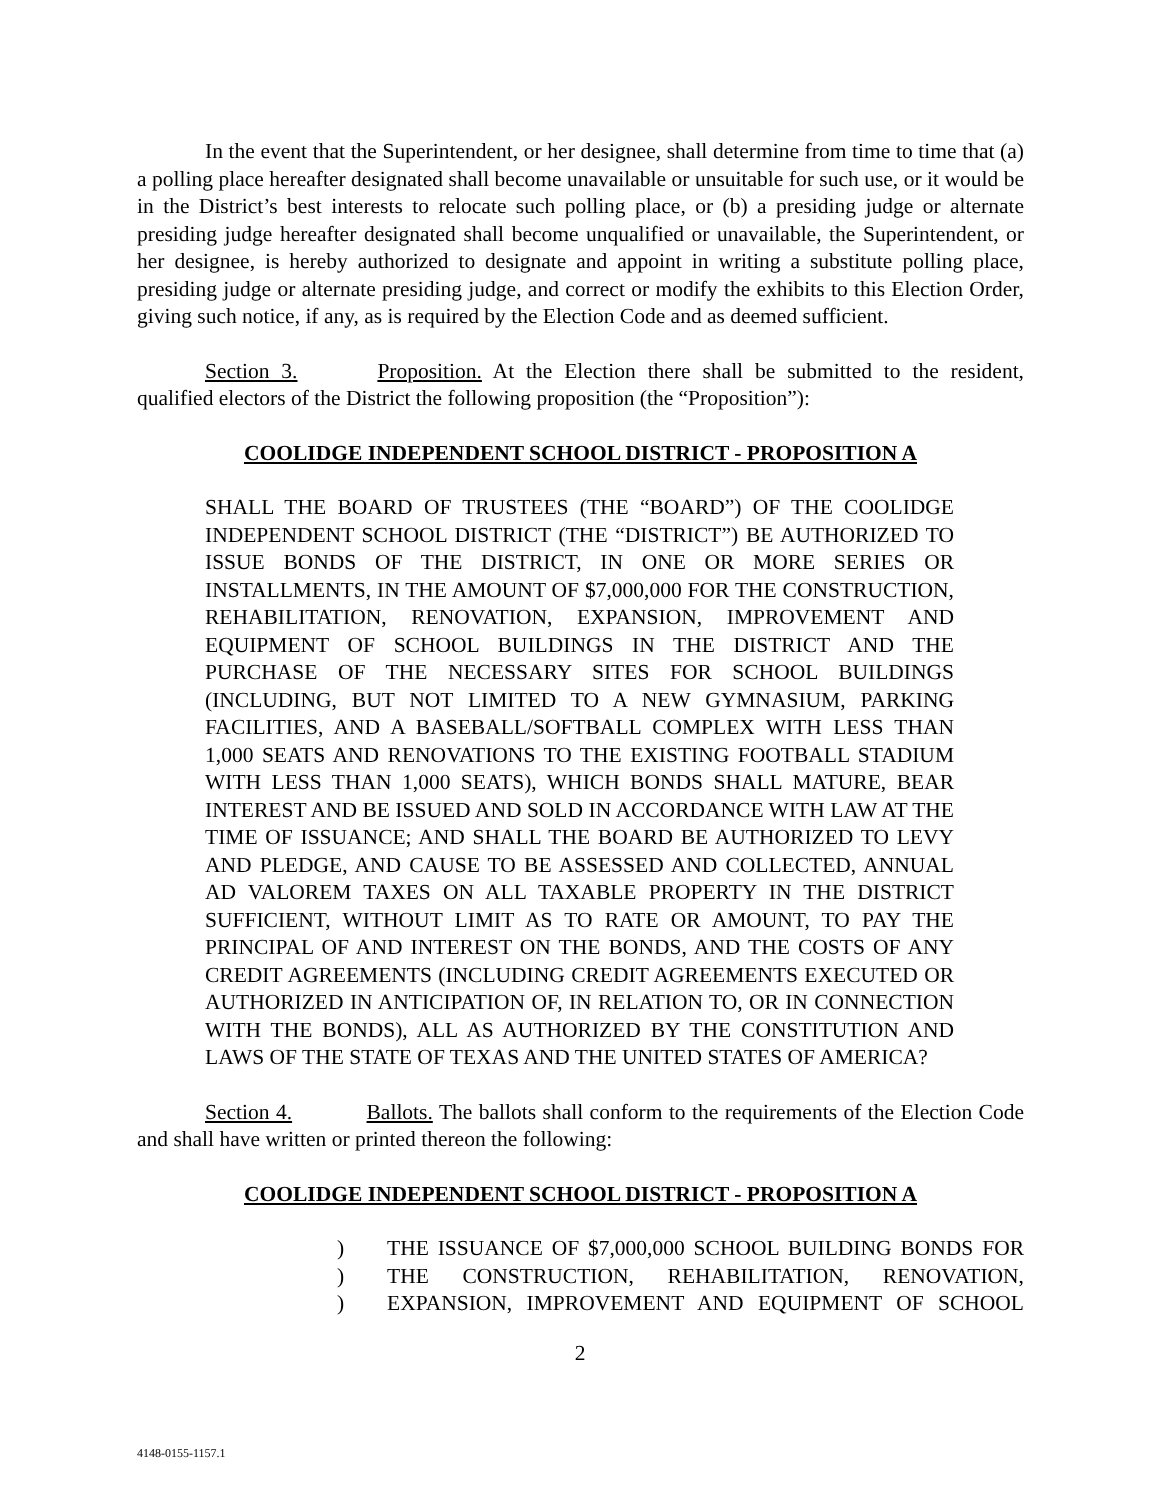In the event that the Superintendent, or her designee, shall determine from time to time that (a) a polling place hereafter designated shall become unavailable or unsuitable for such use, or it would be in the District’s best interests to relocate such polling place, or (b) a presiding judge or alternate presiding judge hereafter designated shall become unqualified or unavailable, the Superintendent, or her designee, is hereby authorized to designate and appoint in writing a substitute polling place, presiding judge or alternate presiding judge, and correct or modify the exhibits to this Election Order, giving such notice, if any, as is required by the Election Code and as deemed sufficient.
Section 3. Proposition. At the Election there shall be submitted to the resident, qualified electors of the District the following proposition (the “Proposition”):
COOLIDGE INDEPENDENT SCHOOL DISTRICT - PROPOSITION A
SHALL THE BOARD OF TRUSTEES (THE “BOARD”) OF THE COOLIDGE INDEPENDENT SCHOOL DISTRICT (THE “DISTRICT”) BE AUTHORIZED TO ISSUE BONDS OF THE DISTRICT, IN ONE OR MORE SERIES OR INSTALLMENTS, IN THE AMOUNT OF $7,000,000 FOR THE CONSTRUCTION, REHABILITATION, RENOVATION, EXPANSION, IMPROVEMENT AND EQUIPMENT OF SCHOOL BUILDINGS IN THE DISTRICT AND THE PURCHASE OF THE NECESSARY SITES FOR SCHOOL BUILDINGS (INCLUDING, BUT NOT LIMITED TO A NEW GYMNASIUM, PARKING FACILITIES, AND A BASEBALL/SOFTBALL COMPLEX WITH LESS THAN 1,000 SEATS AND RENOVATIONS TO THE EXISTING FOOTBALL STADIUM WITH LESS THAN 1,000 SEATS), WHICH BONDS SHALL MATURE, BEAR INTEREST AND BE ISSUED AND SOLD IN ACCORDANCE WITH LAW AT THE TIME OF ISSUANCE; AND SHALL THE BOARD BE AUTHORIZED TO LEVY AND PLEDGE, AND CAUSE TO BE ASSESSED AND COLLECTED, ANNUAL AD VALOREM TAXES ON ALL TAXABLE PROPERTY IN THE DISTRICT SUFFICIENT, WITHOUT LIMIT AS TO RATE OR AMOUNT, TO PAY THE PRINCIPAL OF AND INTEREST ON THE BONDS, AND THE COSTS OF ANY CREDIT AGREEMENTS (INCLUDING CREDIT AGREEMENTS EXECUTED OR AUTHORIZED IN ANTICIPATION OF, IN RELATION TO, OR IN CONNECTION WITH THE BONDS), ALL AS AUTHORIZED BY THE CONSTITUTION AND LAWS OF THE STATE OF TEXAS AND THE UNITED STATES OF AMERICA?
Section 4. Ballots. The ballots shall conform to the requirements of the Election Code and shall have written or printed thereon the following:
COOLIDGE INDEPENDENT SCHOOL DISTRICT - PROPOSITION A
) THE ISSUANCE OF $7,000,000 SCHOOL BUILDING BONDS FOR
) THE CONSTRUCTION, REHABILITATION, RENOVATION,
) EXPANSION, IMPROVEMENT AND EQUIPMENT OF SCHOOL
2
4148-0155-1157.1